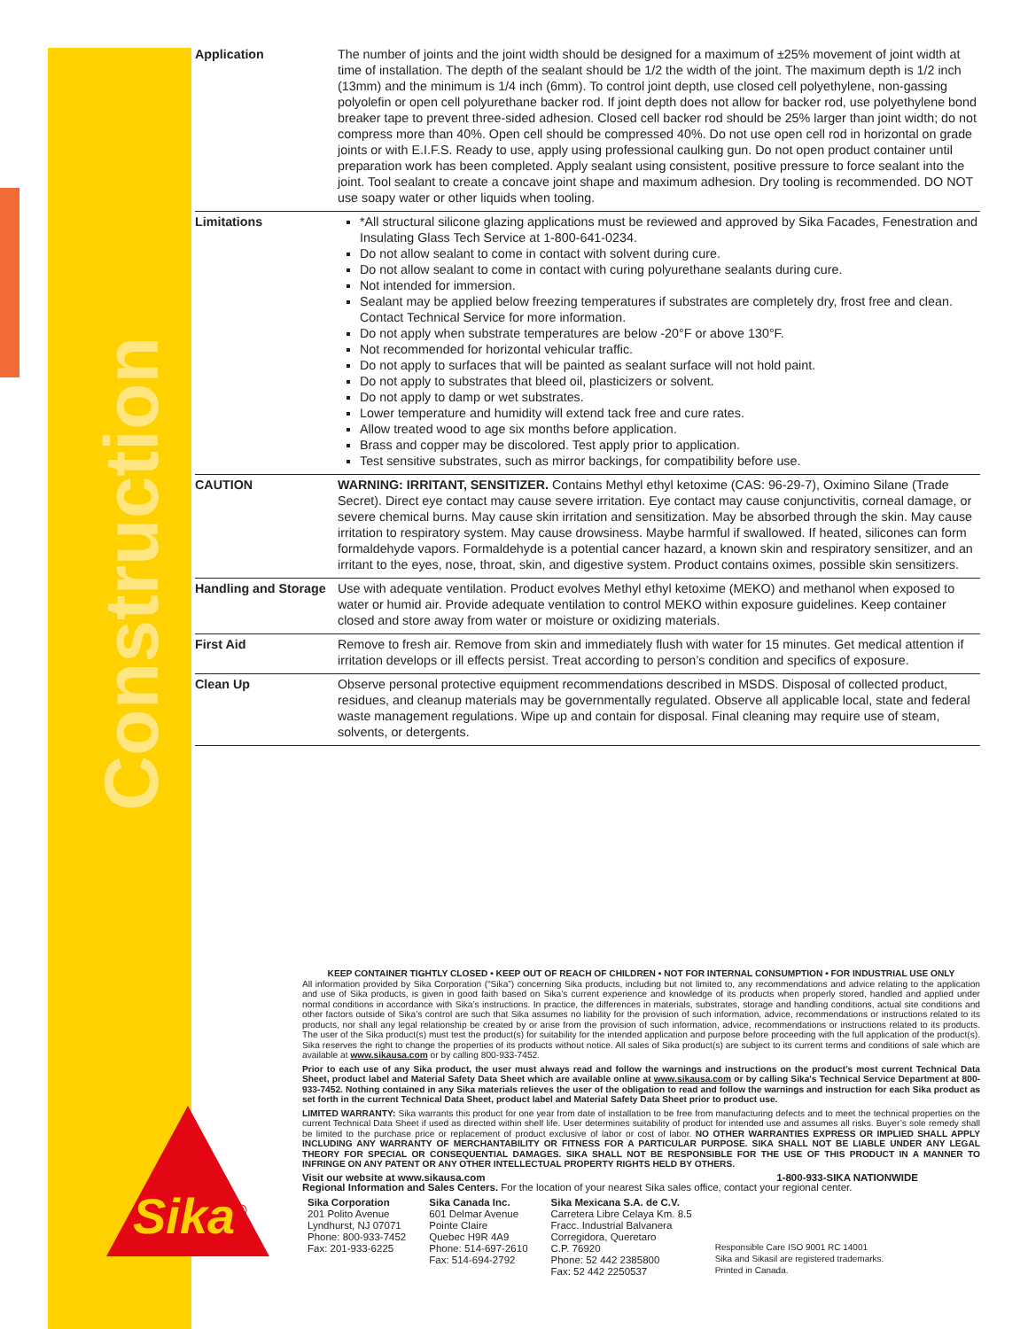Construction
| Application | The number of joints and the joint width should be designed for a maximum of ±25% movement of joint width at time of installation. The depth of the sealant should be 1/2 the width of the joint. The maximum depth is 1/2 inch (13mm) and the minimum is 1/4 inch (6mm). To control joint depth, use closed cell polyethylene, non-gassing polyolefin or open cell polyurethane backer rod. If joint depth does not allow for backer rod, use polyethylene bond breaker tape to prevent three-sided adhesion. Closed cell backer rod should be 25% larger than joint width; do not compress more than 40%. Open cell should be compressed 40%. Do not use open cell rod in horizontal on grade joints or with E.I.F.S. Ready to use, apply using professional caulking gun. Do not open product container until preparation work has been completed. Apply sealant using consistent, positive pressure to force sealant into the joint. Tool sealant to create a concave joint shape and maximum adhesion. Dry tooling is recommended. DO NOT use soapy water or other liquids when tooling. |
| Limitations | *All structural silicone glazing applications must be reviewed and approved by Sika Facades, Fenestration and Insulating Glass Tech Service at 1-800-641-0234. Do not allow sealant to come in contact with solvent during cure. Do not allow sealant to come in contact with curing polyurethane sealants during cure. Not intended for immersion. Sealant may be applied below freezing temperatures if substrates are completely dry, frost free and clean. Contact Technical Service for more information. Do not apply when substrate temperatures are below -20°F or above 130°F. Not recommended for horizontal vehicular traffic. Do not apply to surfaces that will be painted as sealant surface will not hold paint. Do not apply to substrates that bleed oil, plasticizers or solvent. Do not apply to damp or wet substrates. Lower temperature and humidity will extend tack free and cure rates. Allow treated wood to age six months before application. Brass and copper may be discolored. Test apply prior to application. Test sensitive substrates, such as mirror backings, for compatibility before use. |
| CAUTION | WARNING: IRRITANT, SENSITIZER. Contains Methyl ethyl ketoxime (CAS: 96-29-7), Oximino Silane (Trade Secret). Direct eye contact may cause severe irritation. Eye contact may cause conjunctivitis, corneal damage, or severe chemical burns. May cause skin irritation and sensitization. May be absorbed through the skin. May cause irritation to respiratory system. May cause drowsiness. Maybe harmful if swallowed. If heated, silicones can form formaldehyde vapors. Formaldehyde is a potential cancer hazard, a known skin and respiratory sensitizer, and an irritant to the eyes, nose, throat, skin, and digestive system. Product contains oximes, possible skin sensitizers. |
| Handling and Storage | Use with adequate ventilation. Product evolves Methyl ethyl ketoxime (MEKO) and methanol when exposed to water or humid air. Provide adequate ventilation to control MEKO within exposure guidelines. Keep container closed and store away from water or moisture or oxidizing materials. |
| First Aid | Remove to fresh air. Remove from skin and immediately flush with water for 15 minutes. Get medical attention if irritation develops or ill effects persist. Treat according to person’s condition and specifics of exposure. |
| Clean Up | Observe personal protective equipment recommendations described in MSDS. Disposal of collected product, residues, and cleanup materials may be governmentally regulated. Observe all applicable local, state and federal waste management regulations. Wipe up and contain for disposal. Final cleaning may require use of steam, solvents, or detergents. |
KEEP CONTAINER TIGHTLY CLOSED • KEEP OUT OF REACH OF CHILDREN • NOT FOR INTERNAL CONSUMPTION • FOR INDUSTRIAL USE ONLY
All information provided by Sika Corporation (“Sika”) concerning Sika products, including but not limited to, any recommendations and advice relating to the application and use of Sika products, is given in good faith based on Sika’s current experience and knowledge of its products when properly stored, handled and applied under normal conditions in accordance with Sika’s instructions. In practice, the differences in materials, substrates, storage and handling conditions, actual site conditions and other factors outside of Sika’s control are such that Sika assumes no liability for the provision of such information, advice, recommendations or instructions related to its products, nor shall any legal relationship be created by or arise from the provision of such information, advice, recommendations or instructions related to its products. The user of the Sika product(s) must test the product(s) for suitability for the intended application and purpose before proceeding with the full application of the product(s). Sika reserves the right to change the properties of its products without notice. All sales of Sika product(s) are subject to its current terms and conditions of sale which are available at www.sikausa.com or by calling 800-933-7452.
Prior to each use of any Sika product, the user must always read and follow the warnings and instructions on the product’s most current Technical Data Sheet, product label and Material Safety Data Sheet which are available online at www.sikausa.com or by calling Sika's Technical Service Department at 800-933-7452. Nothing contained in any Sika materials relieves the user of the obligation to read and follow the warnings and instruction for each Sika product as set forth in the current Technical Data Sheet, product label and Material Safety Data Sheet prior to product use.
LIMITED WARRANTY: Sika warrants this product for one year from date of installation to be free from manufacturing defects and to meet the technical properties on the current Technical Data Sheet if used as directed within shelf life. User determines suitability of product for intended use and assumes all risks. Buyer’s sole remedy shall be limited to the purchase price or replacement of product exclusive of labor or cost of labor. NO OTHER WARRANTIES EXPRESS OR IMPLIED SHALL APPLY INCLUDING ANY WARRANTY OF MERCHANTABILITY OR FITNESS FOR A PARTICULAR PURPOSE. SIKA SHALL NOT BE LIABLE UNDER ANY LEGAL THEORY FOR SPECIAL OR CONSEQUENTIAL DAMAGES. SIKA SHALL NOT BE RESPONSIBLE FOR THE USE OF THIS PRODUCT IN A MANNER TO INFRINGE ON ANY PATENT OR ANY OTHER INTELLECTUAL PROPERTY RIGHTS HELD BY OTHERS.
Visit our website at www.sikausa.com 1-800-933-SIKA NATIONWIDE
Regional Information and Sales Centers. For the location of your nearest Sika sales office, contact your regional center.
Sika Corporation
201 Polito Avenue
Lyndhurst, NJ 07071
Phone: 800-933-7452
Fax: 201-933-6225
Sika Canada Inc.
601 Delmar Avenue
Pointe Claire
Quebec H9R 4A9
Phone: 514-697-2610
Fax: 514-694-2792
Sika Mexicana S.A. de C.V.
Carretera Libre Celaya Km. 8.5
Fracc. Industrial Balvanera
Corregidora, Queretaro
C.P. 76920
Phone: 52 442 2385800
Fax: 52 442 2250537
Responsible Care ISO 9001 RC 14001
Sika and Sikasil are registered trademarks.
Printed in Canada.
Sika<sup>®</sup>